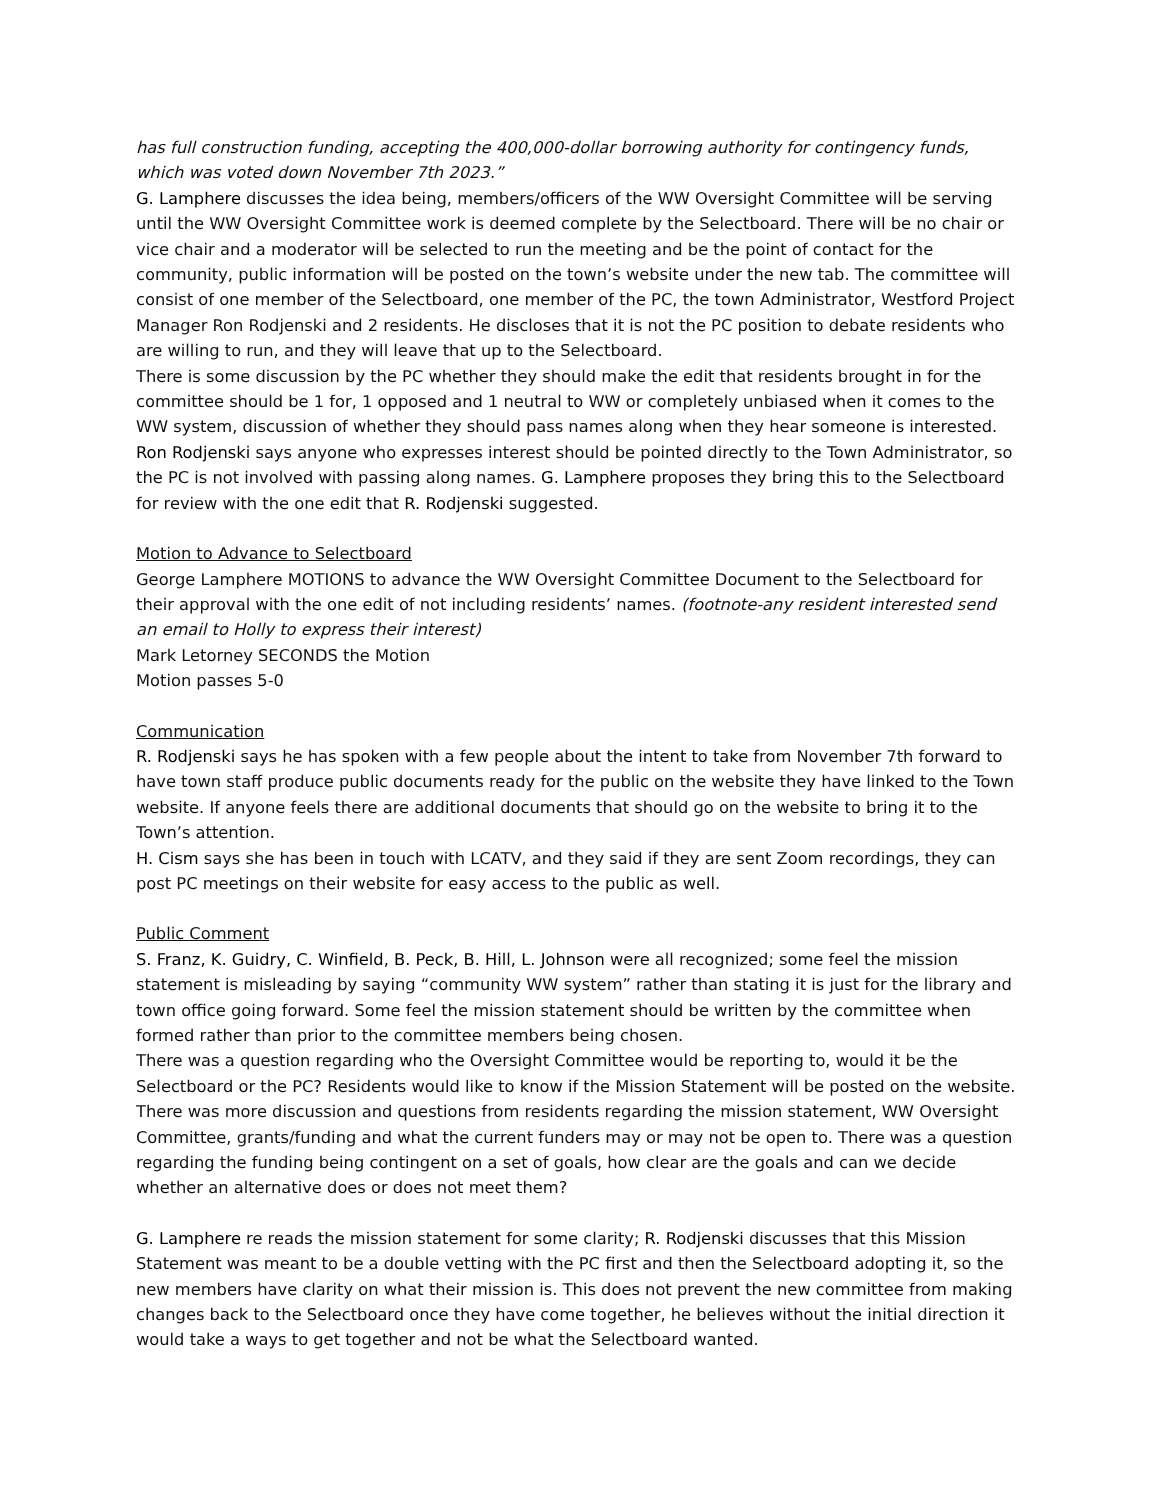has full construction funding, accepting the 400,000-dollar borrowing authority for contingency funds, which was voted down November 7th 2023.”
G. Lamphere discusses the idea being, members/officers of the WW Oversight Committee will be serving until the WW Oversight Committee work is deemed complete by the Selectboard. There will be no chair or vice chair and a moderator will be selected to run the meeting and be the point of contact for the community, public information will be posted on the town’s website under the new tab. The committee will consist of one member of the Selectboard, one member of the PC, the town Administrator, Westford Project Manager Ron Rodjenski and 2 residents. He discloses that it is not the PC position to debate residents who are willing to run, and they will leave that up to the Selectboard.
There is some discussion by the PC whether they should make the edit that residents brought in for the committee should be 1 for, 1 opposed and 1 neutral to WW or completely unbiased when it comes to the WW system, discussion of whether they should pass names along when they hear someone is interested. Ron Rodjenski says anyone who expresses interest should be pointed directly to the Town Administrator, so the PC is not involved with passing along names. G. Lamphere proposes they bring this to the Selectboard for review with the one edit that R. Rodjenski suggested.
Motion to Advance to Selectboard
George Lamphere MOTIONS to advance the WW Oversight Committee Document to the Selectboard for their approval with the one edit of not including residents’ names. (footnote-any resident interested send an email to Holly to express their interest)
Mark Letorney SECONDS the Motion
Motion passes 5-0
Communication
R. Rodjenski says he has spoken with a few people about the intent to take from November 7th forward to have town staff produce public documents ready for the public on the website they have linked to the Town website. If anyone feels there are additional documents that should go on the website to bring it to the Town’s attention.
H. Cism says she has been in touch with LCATV, and they said if they are sent Zoom recordings, they can post PC meetings on their website for easy access to the public as well.
Public Comment
S. Franz, K. Guidry, C. Winfield, B. Peck, B. Hill, L. Johnson were all recognized; some feel the mission statement is misleading by saying “community WW system” rather than stating it is just for the library and town office going forward. Some feel the mission statement should be written by the committee when formed rather than prior to the committee members being chosen.
There was a question regarding who the Oversight Committee would be reporting to, would it be the Selectboard or the PC? Residents would like to know if the Mission Statement will be posted on the website. There was more discussion and questions from residents regarding the mission statement, WW Oversight Committee, grants/funding and what the current funders may or may not be open to. There was a question regarding the funding being contingent on a set of goals, how clear are the goals and can we decide whether an alternative does or does not meet them?
G. Lamphere re reads the mission statement for some clarity; R. Rodjenski discusses that this Mission Statement was meant to be a double vetting with the PC first and then the Selectboard adopting it, so the new members have clarity on what their mission is. This does not prevent the new committee from making changes back to the Selectboard once they have come together, he believes without the initial direction it would take a ways to get together and not be what the Selectboard wanted.